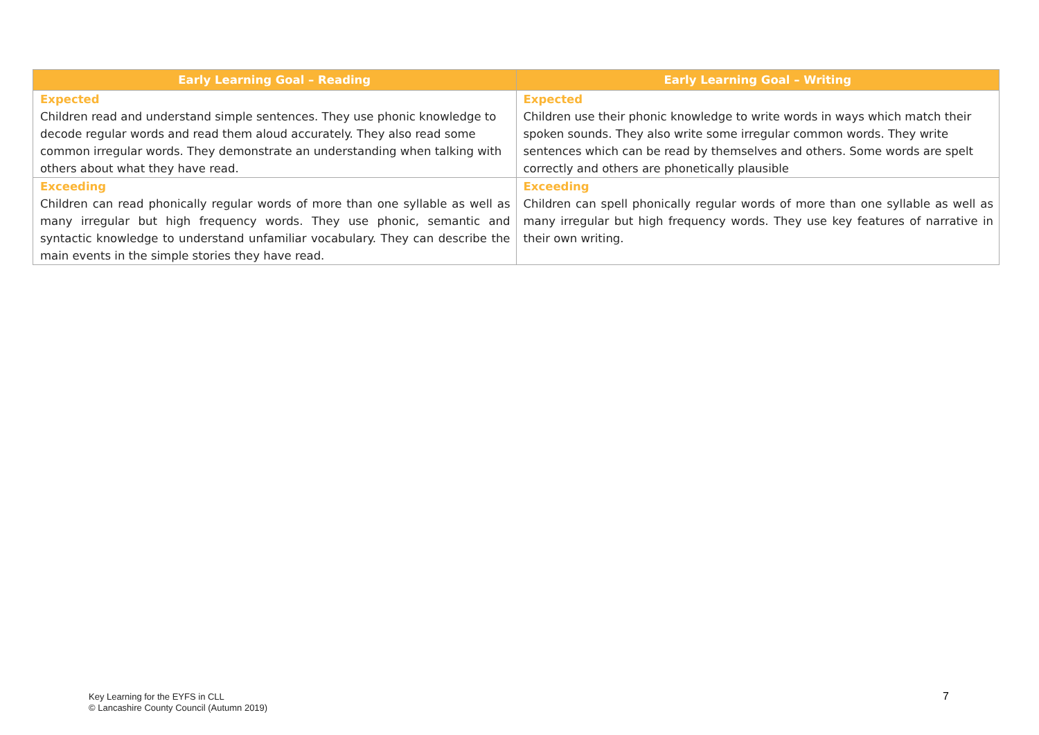| Early Learning Goal – Reading | Early Learning Goal – Writing |
| --- | --- |
| Expected Children read and understand simple sentences. They use phonic knowledge to decode regular words and read them aloud accurately. They also read some common irregular words. They demonstrate an understanding when talking with others about what they have read. | Expected Children use their phonic knowledge to write words in ways which match their spoken sounds. They also write some irregular common words. They write sentences which can be read by themselves and others. Some words are spelt correctly and others are phonetically plausible |
| Exceeding Children can read phonically regular words of more than one syllable as well as many irregular but high frequency words. They use phonic, semantic and syntactic knowledge to understand unfamiliar vocabulary. They can describe the main events in the simple stories they have read. | Exceeding Children can spell phonically regular words of more than one syllable as well as many irregular but high frequency words. They use key features of narrative in their own writing. |
Key Learning for the EYFS in CLL
© Lancashire County Council (Autumn 2019)
7